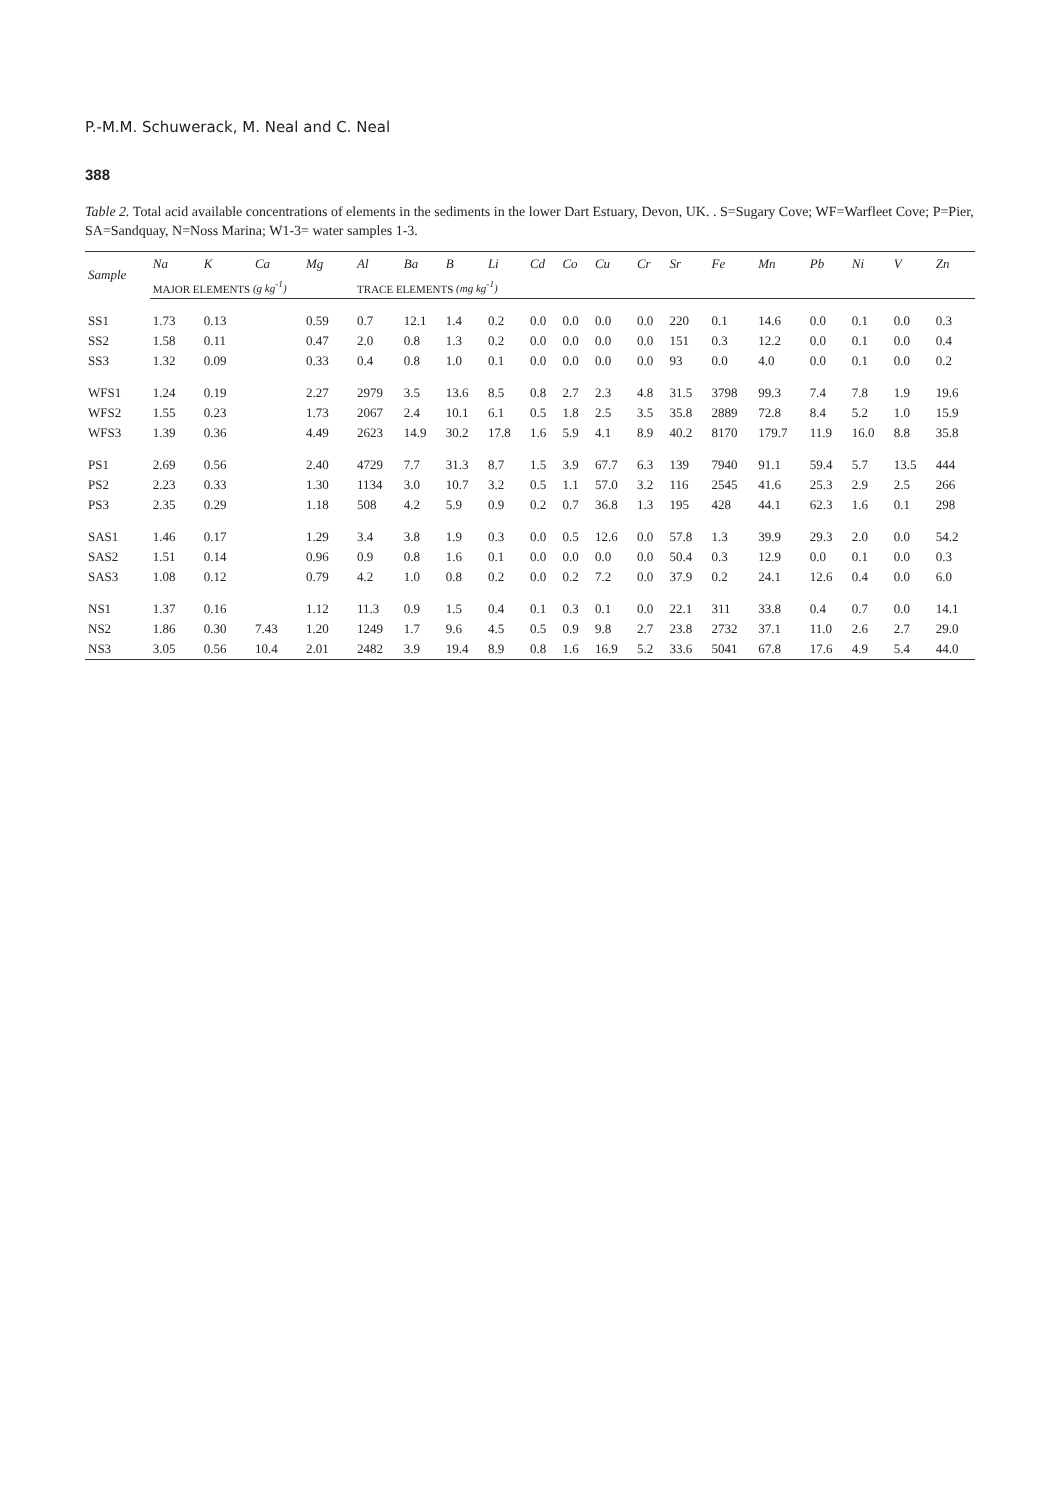P.-M.M. Schuwerack, M. Neal and C. Neal
388
Table 2. Total acid available concentrations of elements in the sediments in the lower Dart Estuary, Devon, UK. . S=Sugary Cove; WF=Warfleet Cove; P=Pier, SA=Sandquay, N=Noss Marina; W1-3= water samples 1-3.
| Sample | Na | K | Ca | Mg | Al | Ba | B | Li | Cd | Co | Cu | Cr | Sr | Fe | Mn | Pb | Ni | V | Zn |
| --- | --- | --- | --- | --- | --- | --- | --- | --- | --- | --- | --- | --- | --- | --- | --- | --- | --- | --- | --- |
| | MAJOR ELEMENTS (g kg<sup>-1</sup>) | | | | TRACE ELEMENTS (mg kg<sup>-1</sup>) | | | | | | | | | | | | | | |
| SS1 | 1.73 | 0.13 | | 0.59 | 0.7 | 12.1 | 1.4 | 0.2 | 0.0 | 0.0 | 0.0 | 0.0 | 220 | 0.1 | 14.6 | 0.0 | 0.1 | 0.0 | 0.3 |
| SS2 | 1.58 | 0.11 | | 0.47 | 2.0 | 0.8 | 1.3 | 0.2 | 0.0 | 0.0 | 0.0 | 0.0 | 151 | 0.3 | 12.2 | 0.0 | 0.1 | 0.0 | 0.4 |
| SS3 | 1.32 | 0.09 | | 0.33 | 0.4 | 0.8 | 1.0 | 0.1 | 0.0 | 0.0 | 0.0 | 0.0 | 93 | 0.0 | 4.0 | 0.0 | 0.1 | 0.0 | 0.2 |
| WFS1 | 1.24 | 0.19 | | 2.27 | 2979 | 3.5 | 13.6 | 8.5 | 0.8 | 2.7 | 2.3 | 4.8 | 31.5 | 3798 | 99.3 | 7.4 | 7.8 | 1.9 | 19.6 |
| WFS2 | 1.55 | 0.23 | | 1.73 | 2067 | 2.4 | 10.1 | 6.1 | 0.5 | 1.8 | 2.5 | 3.5 | 35.8 | 2889 | 72.8 | 8.4 | 5.2 | 1.0 | 15.9 |
| WFS3 | 1.39 | 0.36 | | 4.49 | 2623 | 14.9 | 30.2 | 17.8 | 1.6 | 5.9 | 4.1 | 8.9 | 40.2 | 8170 | 179.7 | 11.9 | 16.0 | 8.8 | 35.8 |
| PS1 | 2.69 | 0.56 | | 2.40 | 4729 | 7.7 | 31.3 | 8.7 | 1.5 | 3.9 | 67.7 | 6.3 | 139 | 7940 | 91.1 | 59.4 | 5.7 | 13.5 | 444 |
| PS2 | 2.23 | 0.33 | | 1.30 | 1134 | 3.0 | 10.7 | 3.2 | 0.5 | 1.1 | 57.0 | 3.2 | 116 | 2545 | 41.6 | 25.3 | 2.9 | 2.5 | 266 |
| PS3 | 2.35 | 0.29 | | 1.18 | 508 | 4.2 | 5.9 | 0.9 | 0.2 | 0.7 | 36.8 | 1.3 | 195 | 428 | 44.1 | 62.3 | 1.6 | 0.1 | 298 |
| SAS1 | 1.46 | 0.17 | | 1.29 | 3.4 | 3.8 | 1.9 | 0.3 | 0.0 | 0.5 | 12.6 | 0.0 | 57.8 | 1.3 | 39.9 | 29.3 | 2.0 | 0.0 | 54.2 |
| SAS2 | 1.51 | 0.14 | | 0.96 | 0.9 | 0.8 | 1.6 | 0.1 | 0.0 | 0.0 | 0.0 | 0.0 | 50.4 | 0.3 | 12.9 | 0.0 | 0.1 | 0.0 | 0.3 |
| SAS3 | 1.08 | 0.12 | | 0.79 | 4.2 | 1.0 | 0.8 | 0.2 | 0.0 | 0.2 | 7.2 | 0.0 | 37.9 | 0.2 | 24.1 | 12.6 | 0.4 | 0.0 | 6.0 |
| NS1 | 1.37 | 0.16 | | 1.12 | 11.3 | 0.9 | 1.5 | 0.4 | 0.1 | 0.3 | 0.1 | 0.0 | 22.1 | 311 | 33.8 | 0.4 | 0.7 | 0.0 | 14.1 |
| NS2 | 1.86 | 0.30 | 7.43 | 1.20 | 1249 | 1.7 | 9.6 | 4.5 | 0.5 | 0.9 | 9.8 | 2.7 | 23.8 | 2732 | 37.1 | 11.0 | 2.6 | 2.7 | 29.0 |
| NS3 | 3.05 | 0.56 | 10.4 | 2.01 | 2482 | 3.9 | 19.4 | 8.9 | 0.8 | 1.6 | 16.9 | 5.2 | 33.6 | 5041 | 67.8 | 17.6 | 4.9 | 5.4 | 44.0 |